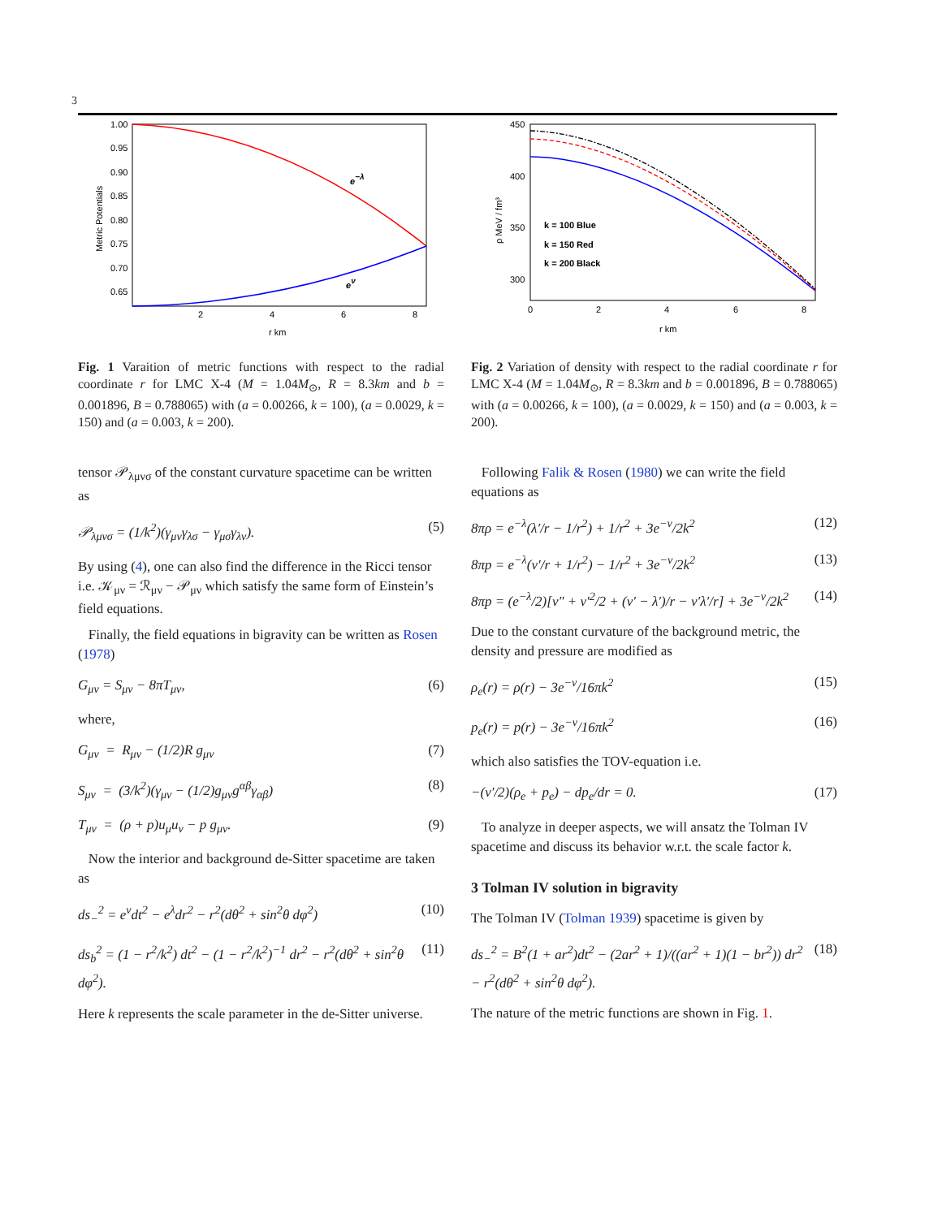3
1.00
0.95
0.90
0.85
0.80
0.75
0.70
0.65
2
4
6
8
r km
Metric Potentials
e−λ
eν
Fig. 1 Varaition of metric functions with respect to the radial coordinate r for LMC X-4 (M = 1.04M<sub>⊙</sub>, R = 8.3km and b = 0.001896, B = 0.788065) with (a = 0.00266, k = 100), (a = 0.0029, k = 150) and (a = 0.003, k = 200).
tensor 𝒫<sub>λμνσ</sub> of the constant curvature spacetime can be written as
𝒫<sub>λμνσ</sub> = (1/k<sup>2</sup>)(γ<sub>μν</sub>γ<sub>λσ</sub> − γ<sub>μσ</sub>γ<sub>λν</sub>). (5)
By using (4), one can also find the difference in the Ricci tensor i.e. 𝒦<sub>μν</sub> = ℛ<sub>μν</sub> − 𝒫<sub>μν</sub> which satisfy the same form of Einstein’s field equations.
Finally, the field equations in bigravity can be written as Rosen (1978)
G<sub>μν</sub> = S<sub>μν</sub> − 8πT<sub>μν</sub>, (6)
where,
G<sub>μν</sub> = R<sub>μν</sub> − (1/2)R g<sub>μν</sub> (7)
S<sub>μν</sub> = (3/k<sup>2</sup>)(γ<sub>μν</sub> − (1/2)g<sub>μν</sub>g<sup>αβ</sup>γ<sub>αβ</sub>) (8)
T<sub>μν</sub> = (ρ + p)u<sub>μ</sub>u<sub>ν</sub> − p g<sub>μν</sub>. (9)
Now the interior and background de-Sitter spacetime are taken as
ds<sub>−</sub><sup>2</sup> = e<sup>ν</sup>dt<sup>2</sup> − e<sup>λ</sup>dr<sup>2</sup> − r<sup>2</sup>(dθ<sup>2</sup> + sin<sup>2</sup>θ dφ<sup>2</sup>) (10)
ds<sub>b</sub><sup>2</sup> = (1 − r<sup>2</sup>/k<sup>2</sup>) dt<sup>2</sup> − (1 − r<sup>2</sup>/k<sup>2</sup>)<sup>−1</sup> dr<sup>2</sup> − r<sup>2</sup>(dθ<sup>2</sup> + sin<sup>2</sup>θ dφ<sup>2</sup>). (11)
Here k represents the scale parameter in the de-Sitter universe.
450
400
350
300
0
2
4
6
8
r km
ρ MeV / fm³
k = 100 Blue
k = 150 Red
k = 200 Black
Fig. 2 Variation of density with respect to the radial coordinate r for LMC X-4 (M = 1.04M<sub>⊙</sub>, R = 8.3km and b = 0.001896, B = 0.788065) with (a = 0.00266, k = 100), (a = 0.0029, k = 150) and (a = 0.003, k = 200).
Following Falik & Rosen (1980) we can write the field equations as
8πρ = e<sup>−λ</sup>(λ′/r − 1/r<sup>2</sup>) + 1/r<sup>2</sup> + 3e<sup>−ν</sup>/2k<sup>2</sup> (12)
8πp = e<sup>−λ</sup>(ν′/r + 1/r<sup>2</sup>) − 1/r<sup>2</sup> + 3e<sup>−ν</sup>/2k<sup>2</sup> (13)
8πp = (e<sup>−λ</sup>/2)[ν″ + ν′<sup>2</sup>/2 + (ν′ − λ′)/r − ν′λ′/r] + 3e<sup>−ν</sup>/2k<sup>2</sup> (14)
Due to the constant curvature of the background metric, the density and pressure are modified as
ρ<sub>e</sub>(r) = ρ(r) − 3e<sup>−ν</sup>/16πk<sup>2</sup> (15)
p<sub>e</sub>(r) = p(r) − 3e<sup>−ν</sup>/16πk<sup>2</sup> (16)
which also satisfies the TOV-equation i.e.
−(ν′/2)(ρ<sub>e</sub> + p<sub>e</sub>) − dp<sub>e</sub>/dr = 0. (17)
To analyze in deeper aspects, we will ansatz the Tolman IV spacetime and discuss its behavior w.r.t. the scale factor k.
3 Tolman IV solution in bigravity
The Tolman IV (Tolman 1939) spacetime is given by
ds<sub>−</sub><sup>2</sup> = B<sup>2</sup>(1 + ar<sup>2</sup>)dt<sup>2</sup> − (2ar<sup>2</sup> + 1)/((ar<sup>2</sup> + 1)(1 − br<sup>2</sup>)) dr<sup>2</sup> − r<sup>2</sup>(dθ<sup>2</sup> + sin<sup>2</sup>θ dφ<sup>2</sup>). (18)
The nature of the metric functions are shown in Fig. 1.